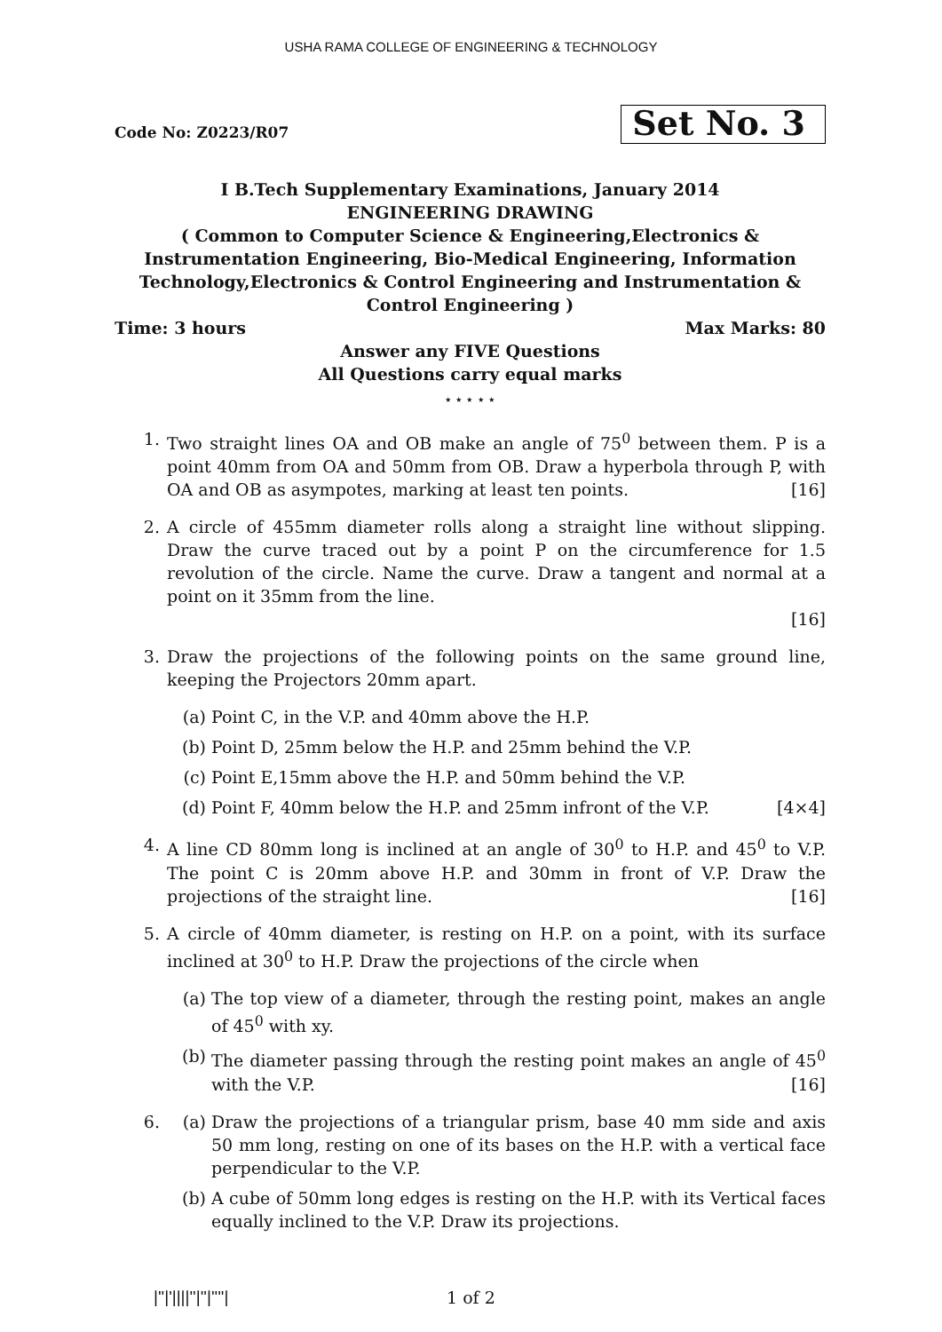USHA RAMA COLLEGE OF ENGINEERING & TECHNOLOGY
Code No: Z0223/R07 Set No. 3
I B.Tech Supplementary Examinations, January 2014
ENGINEERING DRAWING
( Common to Computer Science & Engineering,Electronics &
Instrumentation Engineering, Bio-Medical Engineering, Information
Technology,Electronics & Control Engineering and Instrumentation &
Control Engineering )
Time: 3 hours Max Marks: 80
Answer any FIVE Questions
All Questions carry equal marks
⋆ ⋆ ⋆ ⋆ ⋆
1. Two straight lines OA and OB make an angle of 75<sup>0</sup> between them. P is a point 40mm from OA and 50mm from OB. Draw a hyperbola through P, with OA and OB as asympotes, marking at least ten points. [16]
2. A circle of 455mm diameter rolls along a straight line without slipping. Draw the curve traced out by a point P on the circumference for 1.5 revolution of the circle. Name the curve. Draw a tangent and normal at a point on it 35mm from the line.
[16]
3. Draw the projections of the following points on the same ground line, keeping the Projectors 20mm apart.
(a) Point C, in the V.P. and 40mm above the H.P.
(b) Point D, 25mm below the H.P. and 25mm behind the V.P.
(c) Point E,15mm above the H.P. and 50mm behind the V.P.
(d) Point F, 40mm below the H.P. and 25mm infront of the V.P. [4×4]
4. A line CD 80mm long is inclined at an angle of 30<sup>0</sup> to H.P. and 45<sup>0</sup> to V.P. The point C is 20mm above H.P. and 30mm in front of V.P. Draw the projections of the straight line. [16]
5. A circle of 40mm diameter, is resting on H.P. on a point, with its surface inclined at 30<sup>0</sup> to H.P. Draw the projections of the circle when
(a) The top view of a diameter, through the resting point, makes an angle of 45<sup>0</sup> with xy.
(b) The diameter passing through the resting point makes an angle of 45<sup>0</sup> with the V.P. [16]
6. (a) Draw the projections of a triangular prism, base 40 mm side and axis 50 mm long, resting on one of its bases on the H.P. with a vertical face perpendicular to the V.P.
(b) A cube of 50mm long edges is resting on the H.P. with its Vertical faces equally inclined to the V.P. Draw its projections.
|''|'||||''|''|''''| 1 of 2